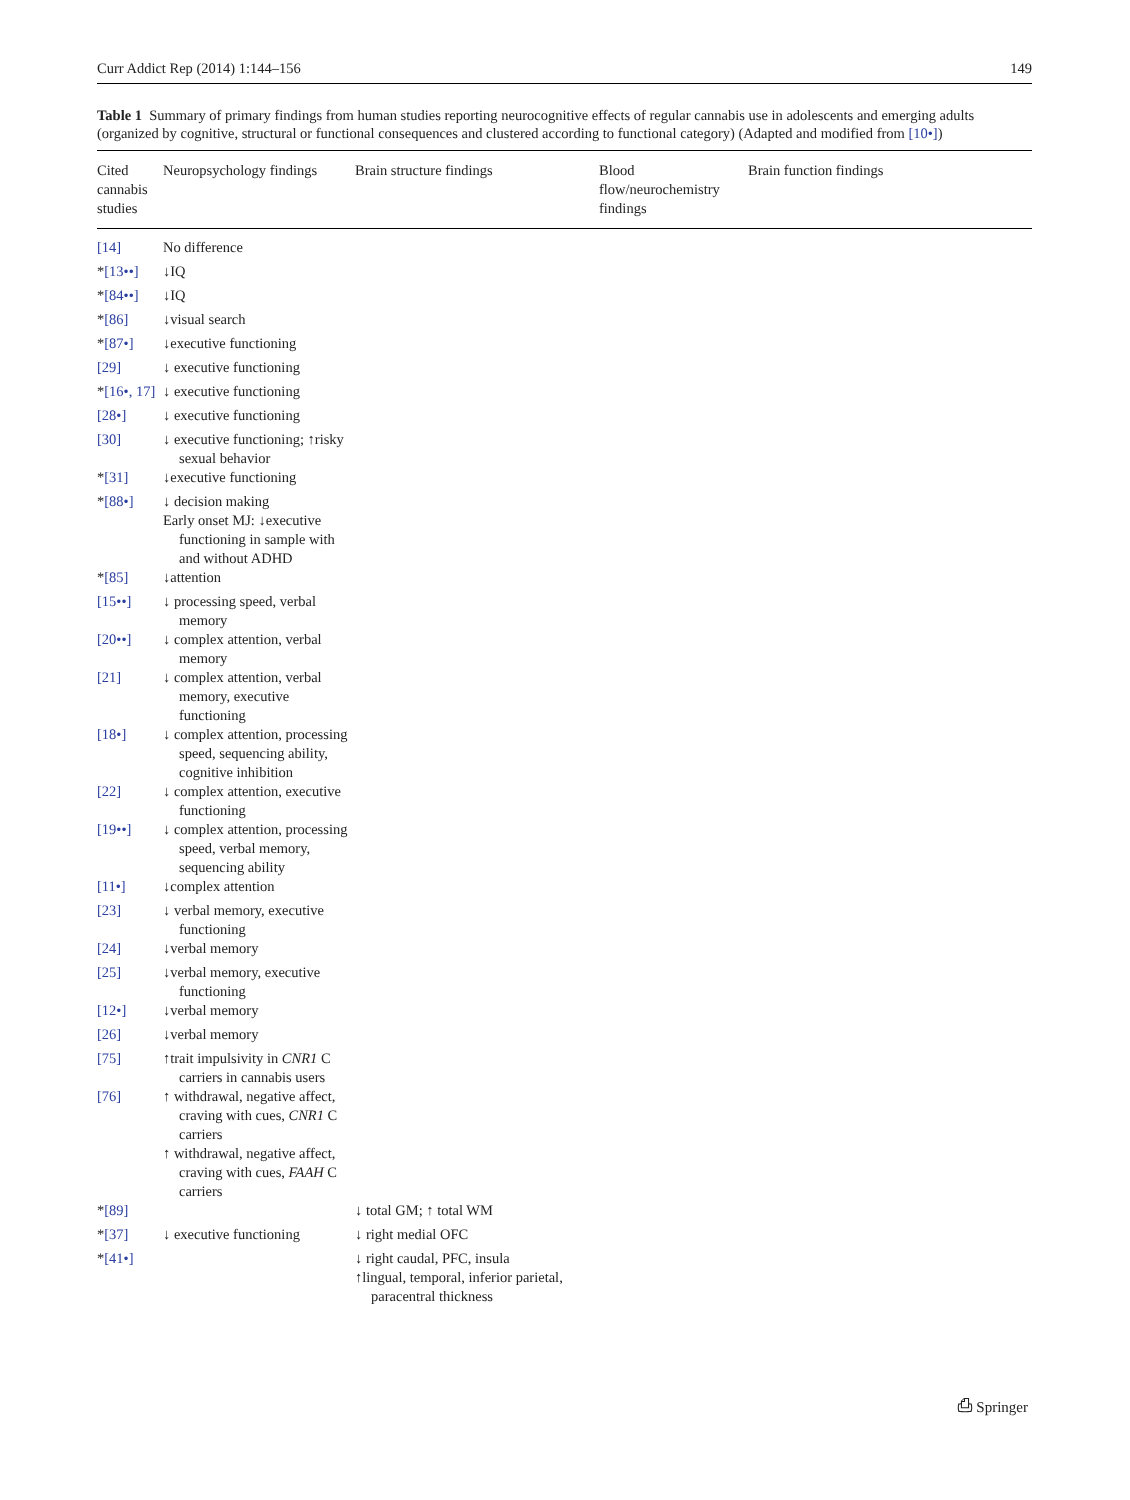Curr Addict Rep (2014) 1:144–156 149
Table 1 Summary of primary findings from human studies reporting neurocognitive effects of regular cannabis use in adolescents and emerging adults (organized by cognitive, structural or functional consequences and clustered according to functional category) (Adapted and modified from [10•])
| Cited cannabis studies | Neuropsychology findings | Brain structure findings | Blood flow/neurochemistry findings | Brain function findings |
| --- | --- | --- | --- | --- |
| [14] | No difference | | | |
| * [13••] | ↓IQ | | | |
| * [84••] | ↓IQ | | | |
| * [86] | ↓visual search | | | |
| * [87•] | ↓executive functioning | | | |
| [29] | ↓ executive functioning | | | |
| * [16•, 17] | ↓ executive functioning | | | |
| [28•] | ↓ executive functioning | | | |
| [30] | ↓ executive functioning; ↑risky sexual behavior | | | |
| * [31] | ↓executive functioning | | | |
| * [88•] | ↓ decision making Early onset MJ: ↓executive functioning in sample with and without ADHD | | | |
| * [85] | ↓attention | | | |
| [15••] | ↓ processing speed, verbal memory | | | |
| [20••] | ↓ complex attention, verbal memory | | | |
| [21] | ↓ complex attention, verbal memory, executive functioning | | | |
| [18•] | ↓ complex attention, processing speed, sequencing ability, cognitive inhibition | | | |
| [22] | ↓ complex attention, executive functioning | | | |
| [19••] | ↓ complex attention, processing speed, verbal memory, sequencing ability | | | |
| [11•] | ↓complex attention | | | |
| [23] | ↓ verbal memory, executive functioning | | | |
| [24] | ↓verbal memory | | | |
| [25] | ↓verbal memory, executive functioning | | | |
| [12•] | ↓verbal memory | | | |
| [26] | ↓verbal memory | | | |
| [75] | ↑trait impulsivity in CNR1 C carriers in cannabis users | | | |
| [76] | ↑ withdrawal, negative affect, craving with cues, CNR1 C carriers ↑ withdrawal, negative affect, craving with cues, FAAH C carriers | | | |
| * [89] | | ↓ total GM; ↑ total WM | | |
| * [37] | ↓ executive functioning | ↓ right medial OFC | | |
| * [41•] | | ↓ right caudal, PFC, insula ↑lingual, temporal, inferior parietal, paracentral thickness | | |
⎙ Springer